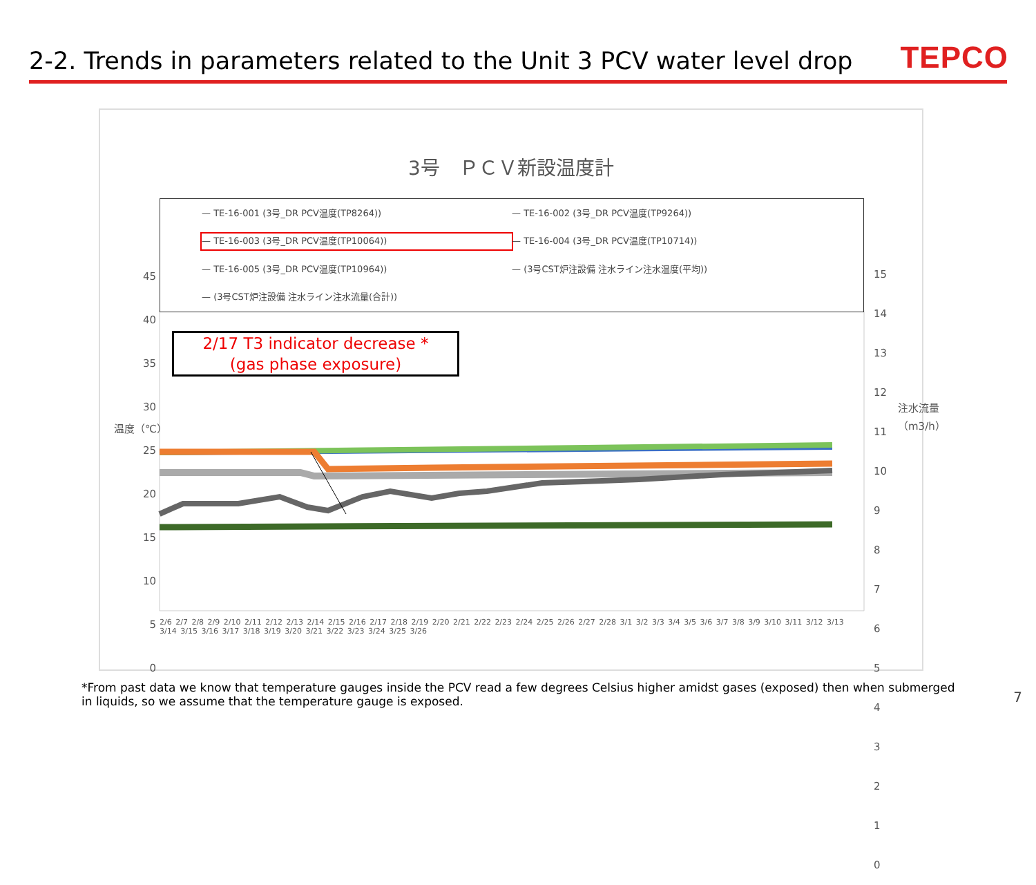2-2. Trends in parameters related to the Unit 3 PCV water level drop
TEPCO
3号　ＰＣＶ新設温度計
— TE-16-001 (3号_DR PCV温度(TP8264))
— TE-16-002 (3号_DR PCV温度(TP9264))
— TE-16-003 (3号_DR PCV温度(TP10064))
— TE-16-004 (3号_DR PCV温度(TP10714))
— TE-16-005 (3号_DR PCV温度(TP10964))
— (3号CST炉注設備 注水ライン注水温度(平均))
— (3号CST炉注設備 注水ライン注水流量(合計))
2/17 T3 indicator decrease *
(gas phase exposure)
45
40
35
30
25
20
15
10
5
0
温度（℃）
15
14
13
12
11
10
9
8
7
6
5
4
3
2
1
0
注水流量（m3/h）
2/6 2/7 2/8 2/9 2/10 2/11 2/12 2/13 2/14 2/15 2/16 2/17 2/18 2/19 2/20 2/21 2/22 2/23 2/24 2/25 2/26 2/27 2/28 3/1 3/2 3/3 3/4 3/5 3/6 3/7 3/8 3/9 3/10 3/11 3/12 3/13 3/14 3/15 3/16 3/17 3/18 3/19 3/20 3/21 3/22 3/23 3/24 3/25 3/26
*From past data we know that temperature gauges inside the PCV read a few degrees Celsius higher amidst gases (exposed) then when submerged in liquids, so we assume that the temperature gauge is exposed.
7